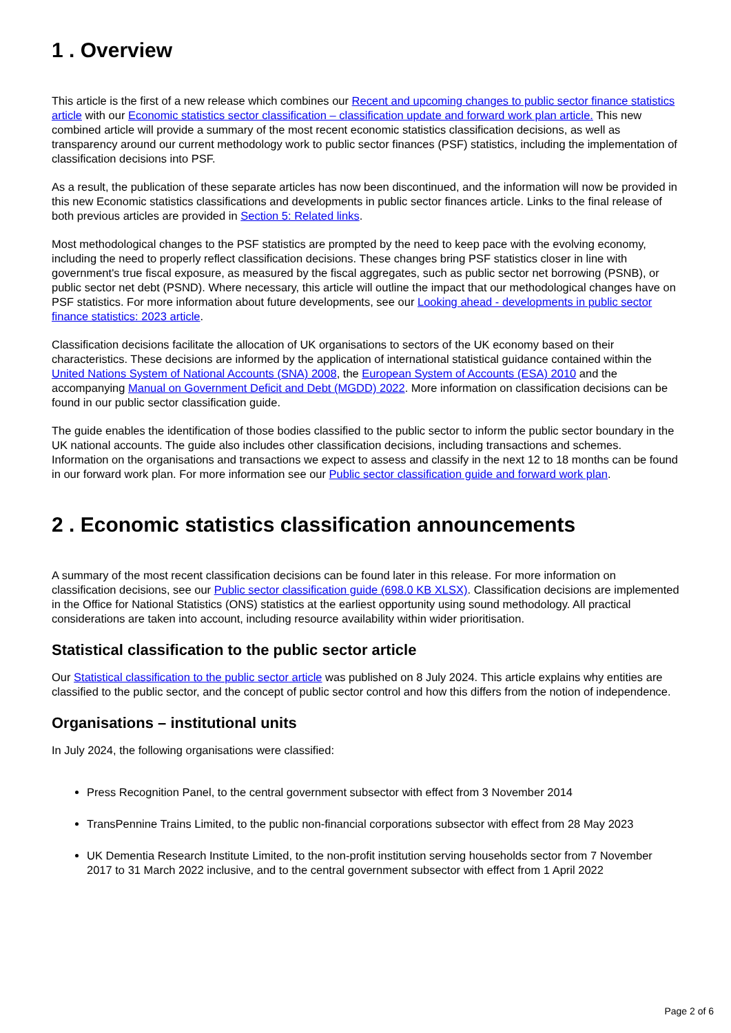1 . Overview
This article is the first of a new release which combines our Recent and upcoming changes to public sector finance statistics article with our Economic statistics sector classification – classification update and forward work plan article. This new combined article will provide a summary of the most recent economic statistics classification decisions, as well as transparency around our current methodology work to public sector finances (PSF) statistics, including the implementation of classification decisions into PSF.
As a result, the publication of these separate articles has now been discontinued, and the information will now be provided in this new Economic statistics classifications and developments in public sector finances article. Links to the final release of both previous articles are provided in Section 5: Related links.
Most methodological changes to the PSF statistics are prompted by the need to keep pace with the evolving economy, including the need to properly reflect classification decisions. These changes bring PSF statistics closer in line with government's true fiscal exposure, as measured by the fiscal aggregates, such as public sector net borrowing (PSNB), or public sector net debt (PSND). Where necessary, this article will outline the impact that our methodological changes have on PSF statistics. For more information about future developments, see our Looking ahead - developments in public sector finance statistics: 2023 article.
Classification decisions facilitate the allocation of UK organisations to sectors of the UK economy based on their characteristics. These decisions are informed by the application of international statistical guidance contained within the United Nations System of National Accounts (SNA) 2008, the European System of Accounts (ESA) 2010 and the accompanying Manual on Government Deficit and Debt (MGDD) 2022. More information on classification decisions can be found in our public sector classification guide.
The guide enables the identification of those bodies classified to the public sector to inform the public sector boundary in the UK national accounts. The guide also includes other classification decisions, including transactions and schemes. Information on the organisations and transactions we expect to assess and classify in the next 12 to 18 months can be found in our forward work plan. For more information see our Public sector classification guide and forward work plan.
2 . Economic statistics classification announcements
A summary of the most recent classification decisions can be found later in this release. For more information on classification decisions, see our Public sector classification guide (698.0 KB XLSX). Classification decisions are implemented in the Office for National Statistics (ONS) statistics at the earliest opportunity using sound methodology. All practical considerations are taken into account, including resource availability within wider prioritisation.
Statistical classification to the public sector article
Our Statistical classification to the public sector article was published on 8 July 2024. This article explains why entities are classified to the public sector, and the concept of public sector control and how this differs from the notion of independence.
Organisations – institutional units
In July 2024, the following organisations were classified:
Press Recognition Panel, to the central government subsector with effect from 3 November 2014
TransPennine Trains Limited, to the public non-financial corporations subsector with effect from 28 May 2023
UK Dementia Research Institute Limited, to the non-profit institution serving households sector from 7 November 2017 to 31 March 2022 inclusive, and to the central government subsector with effect from 1 April 2022
Page 2 of 6